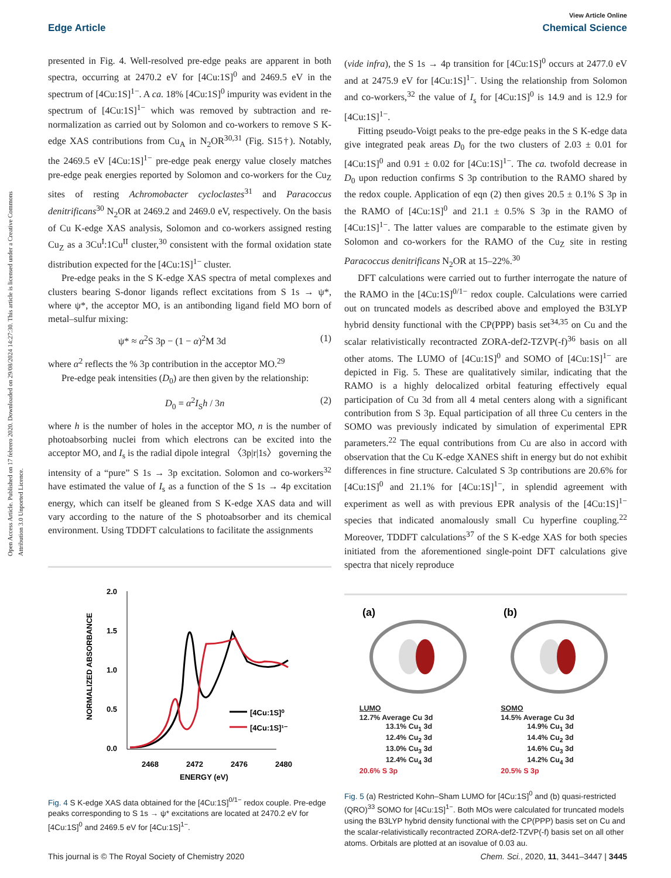Open Access Article. Published on 17 febrero 2020. Downloaded on 29/08/2024 14:27:30. This article is licensed under a Creative Commons Attribution 3.0 Unported Licence.
View Article Online
Edge Article Chemical Science
presented in Fig. 4. Well-resolved pre-edge peaks are apparent in both spectra, occurring at 2470.2 eV for [4Cu:1S]<sup>0</sup> and 2469.5 eV in the spectrum of [4Cu:1S]<sup>1−</sup>. A ca. 18% [4Cu:1S]<sup>0</sup> impurity was evident in the spectrum of [4Cu:1S]<sup>1−</sup> which was removed by subtraction and re-normalization as carried out by Solomon and co-workers to remove S K-edge XAS contributions from Cu<sub>A</sub> in N<sub>2</sub>OR<sup>30,31</sup> (Fig. S15†). Notably, the 2469.5 eV [4Cu:1S]<sup>1−</sup> pre-edge peak energy value closely matches pre-edge peak energies reported by Solomon and co-workers for the Cu<sub>Z</sub> sites of resting Achromobacter cycloclastes<sup>31</sup> and Paracoccus denitrificans<sup>30</sup> N<sub>2</sub>OR at 2469.2 and 2469.0 eV, respectively. On the basis of Cu K-edge XAS analysis, Solomon and co-workers assigned resting Cu<sub>Z</sub> as a 3Cu<sup>I</sup>:1Cu<sup>II</sup> cluster,<sup>30</sup> consistent with the formal oxidation state distribution expected for the [4Cu:1S]<sup>1−</sup> cluster.
Pre-edge peaks in the S K-edge XAS spectra of metal complexes and clusters bearing S-donor ligands reflect excitations from S 1s → ψ*, where ψ*, the acceptor MO, is an antibonding ligand field MO born of metal–sulfur mixing:
ψ* ≈ α<sup>2</sup>S 3p − (1 − α)<sup>2</sup>M 3d (1)
where α<sup>2</sup> reflects the % 3p contribution in the acceptor MO.<sup>29</sup>
Pre-edge peak intensities (D<sub>0</sub>) are then given by the relationship:
D<sub>0</sub> = α<sup>2</sup>I<sub>S</sub>h / 3n (2)
where h is the number of holes in the acceptor MO, n is the number of photoabsorbing nuclei from which electrons can be excited into the acceptor MO, and I<sub>s</sub> is the radial dipole integral 〈3p|r|1s〉 governing the intensity of a “pure” S 1s → 3p excitation. Solomon and co-workers<sup>32</sup> have estimated the value of I<sub>s</sub> as a function of the S 1s → 4p excitation energy, which can itself be gleaned from S K-edge XAS data and will vary according to the nature of the S photoabsorber and its chemical environment. Using TDDFT calculations to facilitate the assignments
2.0
1.5
1.0
0.5
0.0
2468
2472
2476
2480
ENERGY (eV)
NORMALIZED ABSORBANCE
[4Cu:1S]⁰
[4Cu:1S]¹⁻
Fig. 4 S K-edge XAS data obtained for the [4Cu:1S]<sup>0/1−</sup> redox couple. Pre-edge peaks corresponding to S 1s → ψ* excitations are located at 2470.2 eV for [4Cu:1S]<sup>0</sup> and 2469.5 eV for [4Cu:1S]<sup>1−</sup>.
(vide infra), the S 1s → 4p transition for [4Cu:1S]<sup>0</sup> occurs at 2477.0 eV and at 2475.9 eV for [4Cu:1S]<sup>1−</sup>. Using the relationship from Solomon and co-workers,<sup>32</sup> the value of I<sub>s</sub> for [4Cu:1S]<sup>0</sup> is 14.9 and is 12.9 for [4Cu:1S]<sup>1−</sup>.
Fitting pseudo-Voigt peaks to the pre-edge peaks in the S K-edge data give integrated peak areas D<sub>0</sub> for the two clusters of 2.03 ± 0.01 for [4Cu:1S]<sup>0</sup> and 0.91 ± 0.02 for [4Cu:1S]<sup>1−</sup>. The ca. twofold decrease in D<sub>0</sub> upon reduction confirms S 3p contribution to the RAMO shared by the redox couple. Application of eqn (2) then gives 20.5 ± 0.1% S 3p in the RAMO of [4Cu:1S]<sup>0</sup> and 21.1 ± 0.5% S 3p in the RAMO of [4Cu:1S]<sup>1−</sup>. The latter values are comparable to the estimate given by Solomon and co-workers for the RAMO of the Cu<sub>Z</sub> site in resting Paracoccus denitrificans N<sub>2</sub>OR at 15–22%.<sup>30</sup>
DFT calculations were carried out to further interrogate the nature of the RAMO in the [4Cu:1S]<sup>0/1−</sup> redox couple. Calculations were carried out on truncated models as described above and employed the B3LYP hybrid density functional with the CP(PPP) basis set<sup>34,35</sup> on Cu and the scalar relativistically recontracted ZORA-def2-TZVP(-f)<sup>36</sup> basis on all other atoms. The LUMO of [4Cu:1S]<sup>0</sup> and SOMO of [4Cu:1S]<sup>1−</sup> are depicted in Fig. 5. These are qualitatively similar, indicating that the RAMO is a highly delocalized orbital featuring effectively equal participation of Cu 3d from all 4 metal centers along with a significant contribution from S 3p. Equal participation of all three Cu centers in the SOMO was previously indicated by simulation of experimental EPR parameters.<sup>22</sup> The equal contributions from Cu are also in accord with observation that the Cu K-edge XANES shift in energy but do not exhibit differences in fine structure. Calculated S 3p contributions are 20.6% for [4Cu:1S]<sup>0</sup> and 21.1% for [4Cu:1S]<sup>1−</sup>, in splendid agreement with experiment as well as with previous EPR analysis of the [4Cu:1S]<sup>1−</sup> species that indicated anomalously small Cu hyperfine coupling.<sup>22</sup> Moreover, TDDFT calculations<sup>37</sup> of the S K-edge XAS for both species initiated from the aforementioned single-point DFT calculations give spectra that nicely reproduce
(a)
LUMO
12.7% Average Cu 3d
13.1% Cu<sub>1</sub> 3d
12.4% Cu<sub>2</sub> 3d
13.0% Cu<sub>3</sub> 3d
12.4% Cu<sub>4</sub> 3d
20.6% S 3p
(b)
SOMO
14.5% Average Cu 3d
14.9% Cu<sub>1</sub> 3d
14.4% Cu<sub>2</sub> 3d
14.6% Cu<sub>3</sub> 3d
14.2% Cu<sub>4</sub> 3d
20.5% S 3p
Fig. 5 (a) Restricted Kohn–Sham LUMO for [4Cu:1S]<sup>0</sup> and (b) quasi-restricted (QRO)<sup>33</sup> SOMO for [4Cu:1S]<sup>1−</sup>. Both MOs were calculated for truncated models using the B3LYP hybrid density functional with the CP(PPP) basis set on Cu and the scalar-relativistically recontracted ZORA-def2-TZVP(-f) basis set on all other atoms. Orbitals are plotted at an isovalue of 0.03 au.
This journal is © The Royal Society of Chemistry 2020 Chem. Sci., 2020, 11, 3441–3447 | 3445